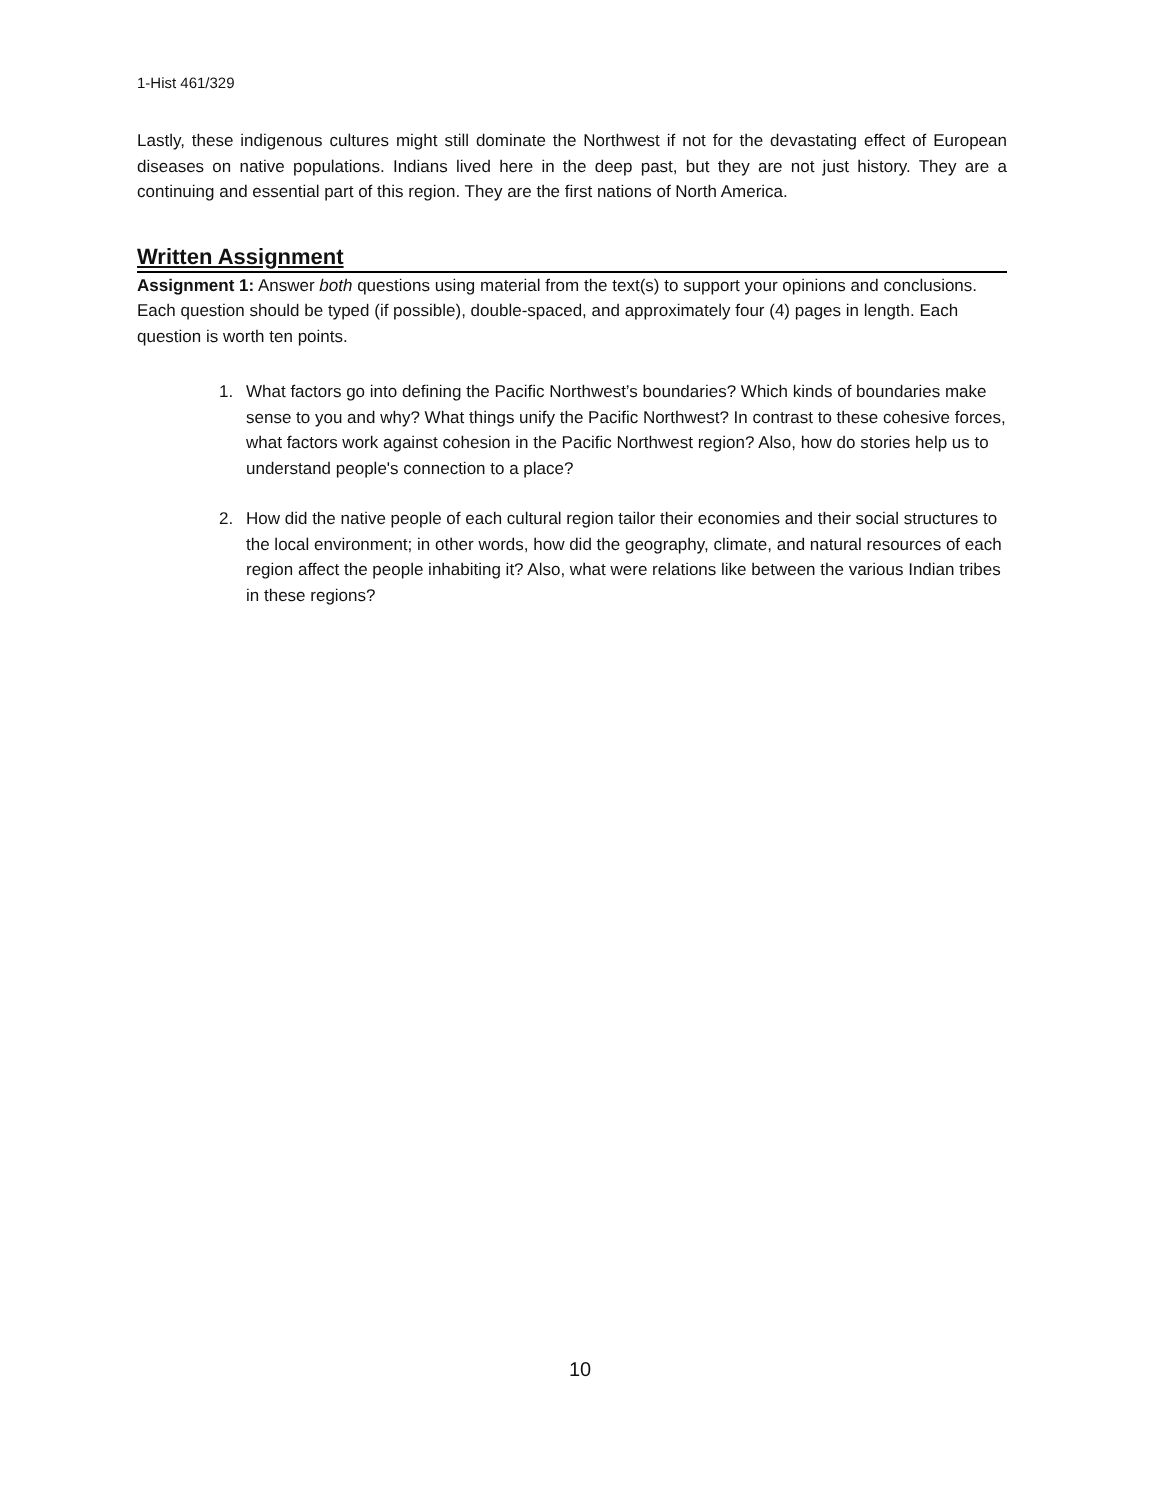1-Hist 461/329
Lastly, these indigenous cultures might still dominate the Northwest if not for the devastating effect of European diseases on native populations. Indians lived here in the deep past, but they are not just history. They are a continuing and essential part of this region. They are the first nations of North America.
Written Assignment
Assignment 1: Answer both questions using material from the text(s) to support your opinions and conclusions. Each question should be typed (if possible), double-spaced, and approximately four (4) pages in length. Each question is worth ten points.
1. What factors go into defining the Pacific Northwest’s boundaries? Which kinds of boundaries make sense to you and why? What things unify the Pacific Northwest? In contrast to these cohesive forces, what factors work against cohesion in the Pacific Northwest region? Also, how do stories help us to understand people's connection to a place?
2. How did the native people of each cultural region tailor their economies and their social structures to the local environment; in other words, how did the geography, climate, and natural resources of each region affect the people inhabiting it? Also, what were relations like between the various Indian tribes in these regions?
10